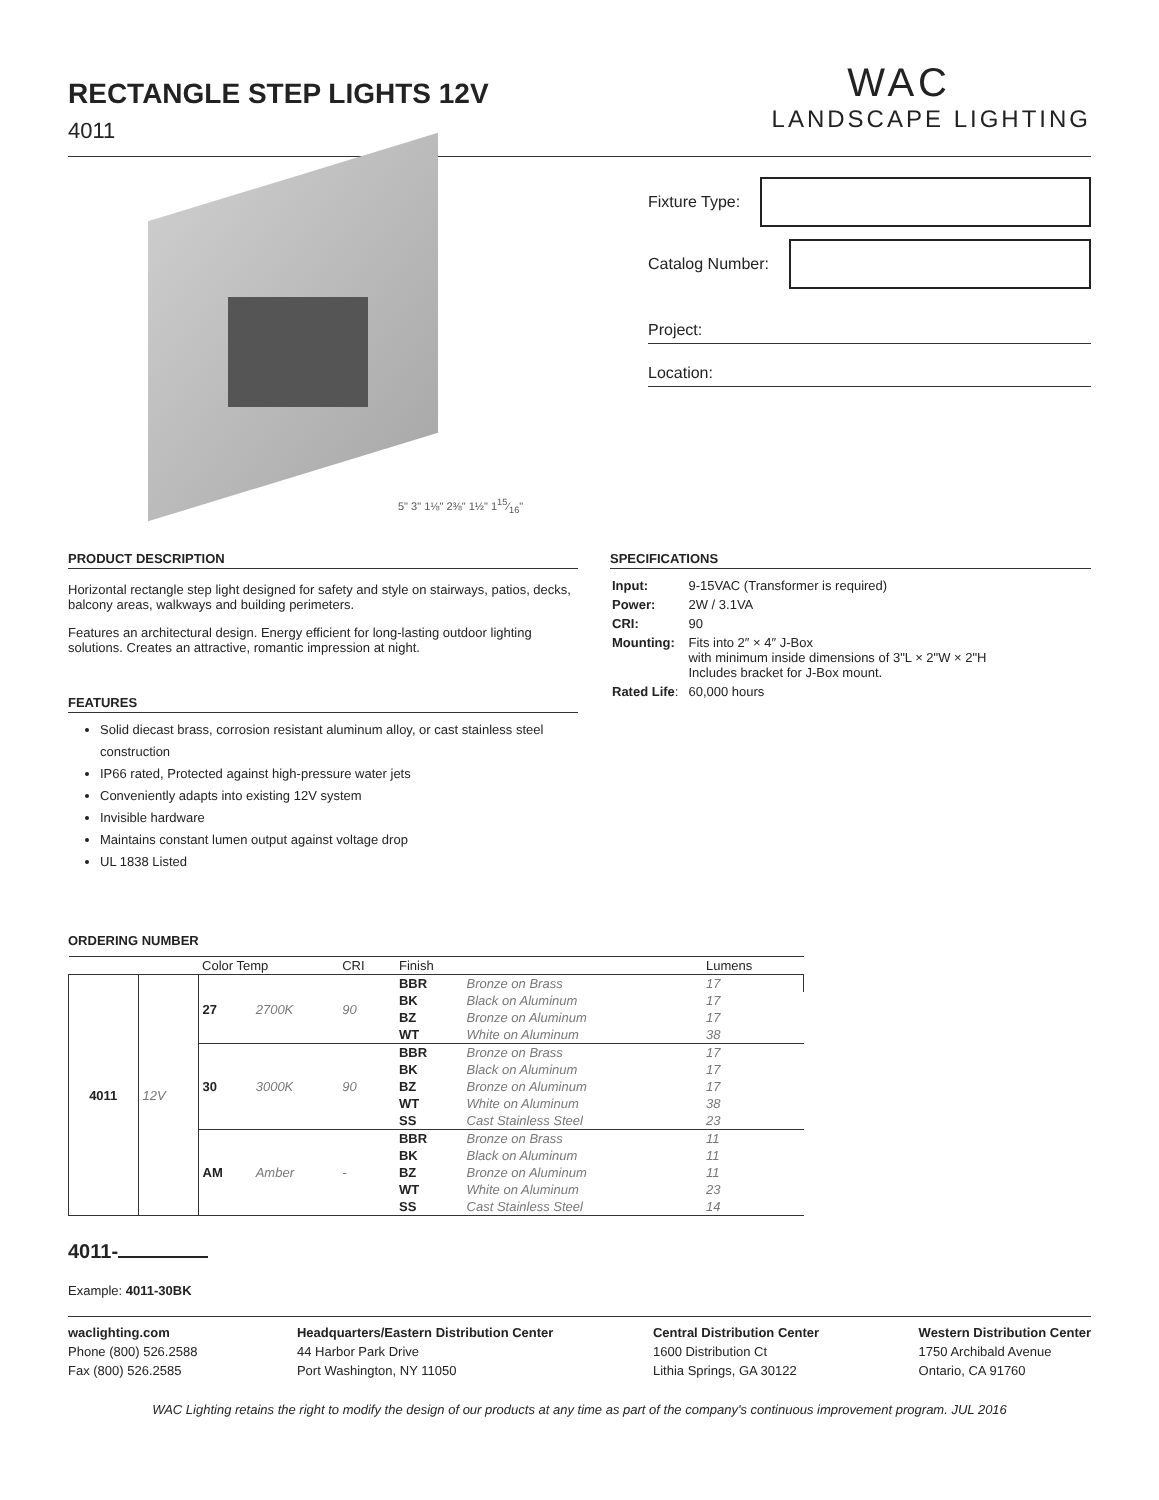RECTANGLE STEP LIGHTS 12V
4011
WAC
LANDSCAPE LIGHTING
5" 3" 1⅛" 2⅜" 1½" 115⁄16"
Fixture Type:
Catalog Number:
Project:
Location:
PRODUCT DESCRIPTION
Horizontal rectangle step light designed for safety and style on stairways, patios, decks, balcony areas, walkways and building perimeters.
Features an architectural design. Energy efficient for long-lasting outdoor lighting solutions. Creates an attractive, romantic impression at night.
FEATURES
Solid diecast brass, corrosion resistant aluminum alloy, or cast stainless steel construction
IP66 rated, Protected against high-pressure water jets
Conveniently adapts into existing 12V system
Invisible hardware
Maintains constant lumen output against voltage drop
UL 1838 Listed
SPECIFICATIONS
| Input: | 9-15VAC (Transformer is required) |
| Power: | 2W / 3.1VA |
| CRI: | 90 |
| Mounting: | Fits into 2″ × 4″ J-Box with minimum inside dimensions of 3"L × 2"W × 2"H Includes bracket for J-Box mount. |
| Rated Life : | 60,000 hours |
ORDERING NUMBER
| | | Color Temp | | CRI | Finish | | Lumens |
| 4011 | 12V | 27 | 2700K | 90 | BBR | Bronze on Brass | 17 |
| | | | | | BK | Black on Aluminum | 17 |
| | | | | | BZ | Bronze on Aluminum | 17 |
| | | | | | WT | White on Aluminum | 38 |
| | | 30 | 3000K | 90 | BBR | Bronze on Brass | 17 |
| | | | | | BK | Black on Aluminum | 17 |
| | | | | | BZ | Bronze on Aluminum | 17 |
| | | | | | WT | White on Aluminum | 38 |
| | | | | | SS | Cast Stainless Steel | 23 |
| | | AM | Amber | - | BBR | Bronze on Brass | 11 |
| | | | | | BK | Black on Aluminum | 11 |
| | | | | | BZ | Bronze on Aluminum | 11 |
| | | | | | WT | White on Aluminum | 23 |
| | | | | | SS | Cast Stainless Steel | 14 |
4011-
Example: 4011-30BK
waclighting.com
Phone (800) 526.2588
Fax (800) 526.2585
Headquarters/Eastern Distribution Center
44 Harbor Park Drive
Port Washington, NY 11050
Central Distribution Center
1600 Distribution Ct
Lithia Springs, GA 30122
Western Distribution Center
1750 Archibald Avenue
Ontario, CA 91760
WAC Lighting retains the right to modify the design of our products at any time as part of the company's continuous improvement program. JUL 2016